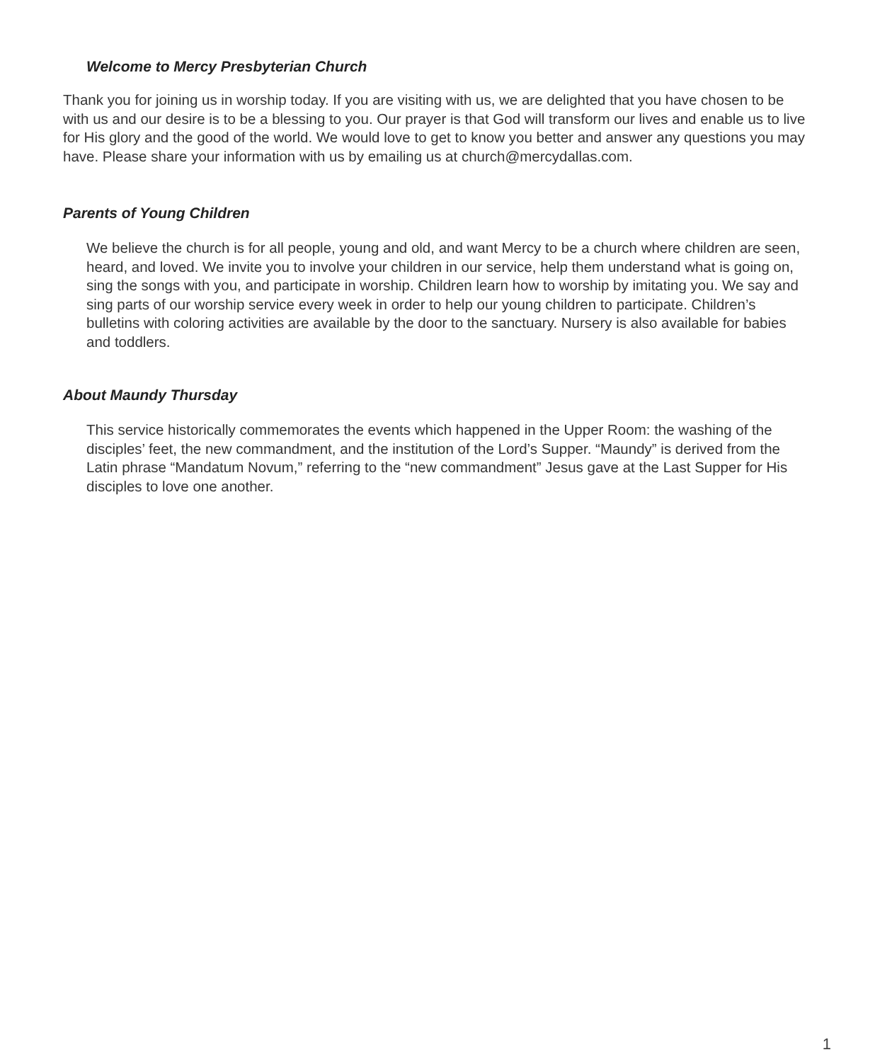Welcome to Mercy Presbyterian Church
Thank you for joining us in worship today. If you are visiting with us, we are delighted that you have chosen to be with us and our desire is to be a blessing to you. Our prayer is that God will transform our lives and enable us to live for His glory and the good of the world. We would love to get to know you better and answer any questions you may have. Please share your information with us by emailing us at church@mercydallas.com.
Parents of Young Children
We believe the church is for all people, young and old, and want Mercy to be a church where children are seen, heard, and loved. We invite you to involve your children in our service, help them understand what is going on, sing the songs with you, and participate in worship. Children learn how to worship by imitating you. We say and sing parts of our worship service every week in order to help our young children to participate. Children’s bulletins with coloring activities are available by the door to the sanctuary. Nursery is also available for babies and toddlers.
About Maundy Thursday
This service historically commemorates the events which happened in the Upper Room: the washing of the disciples’ feet, the new commandment, and the institution of the Lord’s Supper. “Maundy” is derived from the Latin phrase “Mandatum Novum,” referring to the “new commandment” Jesus gave at the Last Supper for His disciples to love one another.
1